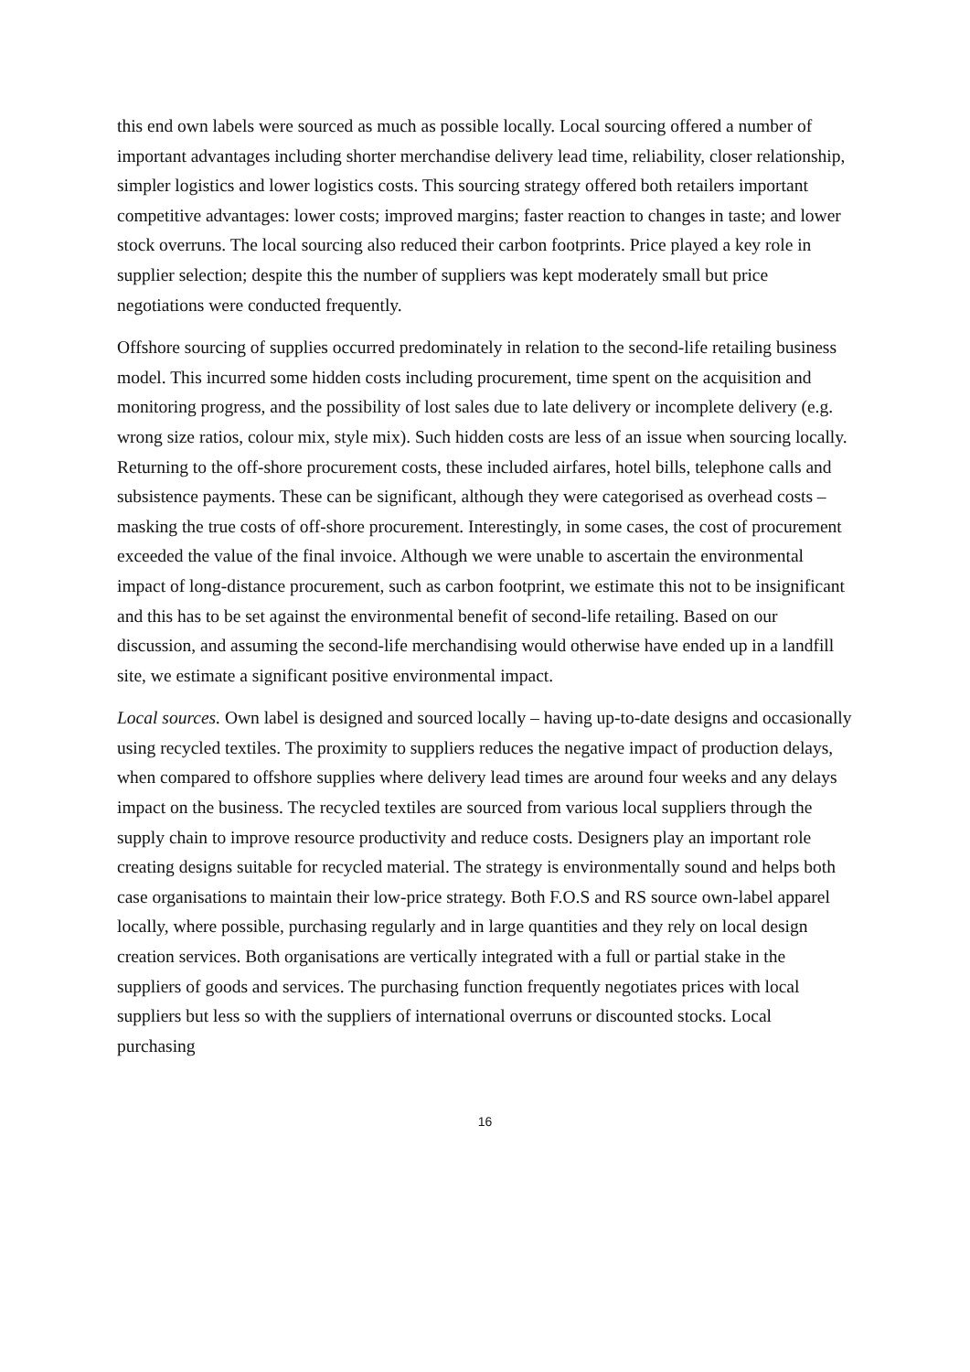this end own labels were sourced as much as possible locally. Local sourcing offered a number of important advantages including shorter merchandise delivery lead time, reliability, closer relationship, simpler logistics and lower logistics costs. This sourcing strategy offered both retailers important competitive advantages: lower costs; improved margins; faster reaction to changes in taste; and lower stock overruns. The local sourcing also reduced their carbon footprints. Price played a key role in supplier selection; despite this the number of suppliers was kept moderately small but price negotiations were conducted frequently.
Offshore sourcing of supplies occurred predominately in relation to the second-life retailing business model. This incurred some hidden costs including procurement, time spent on the acquisition and monitoring progress, and the possibility of lost sales due to late delivery or incomplete delivery (e.g. wrong size ratios, colour mix, style mix). Such hidden costs are less of an issue when sourcing locally. Returning to the off-shore procurement costs, these included airfares, hotel bills, telephone calls and subsistence payments. These can be significant, although they were categorised as overhead costs – masking the true costs of off-shore procurement. Interestingly, in some cases, the cost of procurement exceeded the value of the final invoice. Although we were unable to ascertain the environmental impact of long-distance procurement, such as carbon footprint, we estimate this not to be insignificant and this has to be set against the environmental benefit of second-life retailing. Based on our discussion, and assuming the second-life merchandising would otherwise have ended up in a landfill site, we estimate a significant positive environmental impact.
Local sources. Own label is designed and sourced locally – having up-to-date designs and occasionally using recycled textiles. The proximity to suppliers reduces the negative impact of production delays, when compared to offshore supplies where delivery lead times are around four weeks and any delays impact on the business. The recycled textiles are sourced from various local suppliers through the supply chain to improve resource productivity and reduce costs. Designers play an important role creating designs suitable for recycled material. The strategy is environmentally sound and helps both case organisations to maintain their low-price strategy. Both F.O.S and RS source own-label apparel locally, where possible, purchasing regularly and in large quantities and they rely on local design creation services. Both organisations are vertically integrated with a full or partial stake in the suppliers of goods and services. The purchasing function frequently negotiates prices with local suppliers but less so with the suppliers of international overruns or discounted stocks. Local purchasing
16